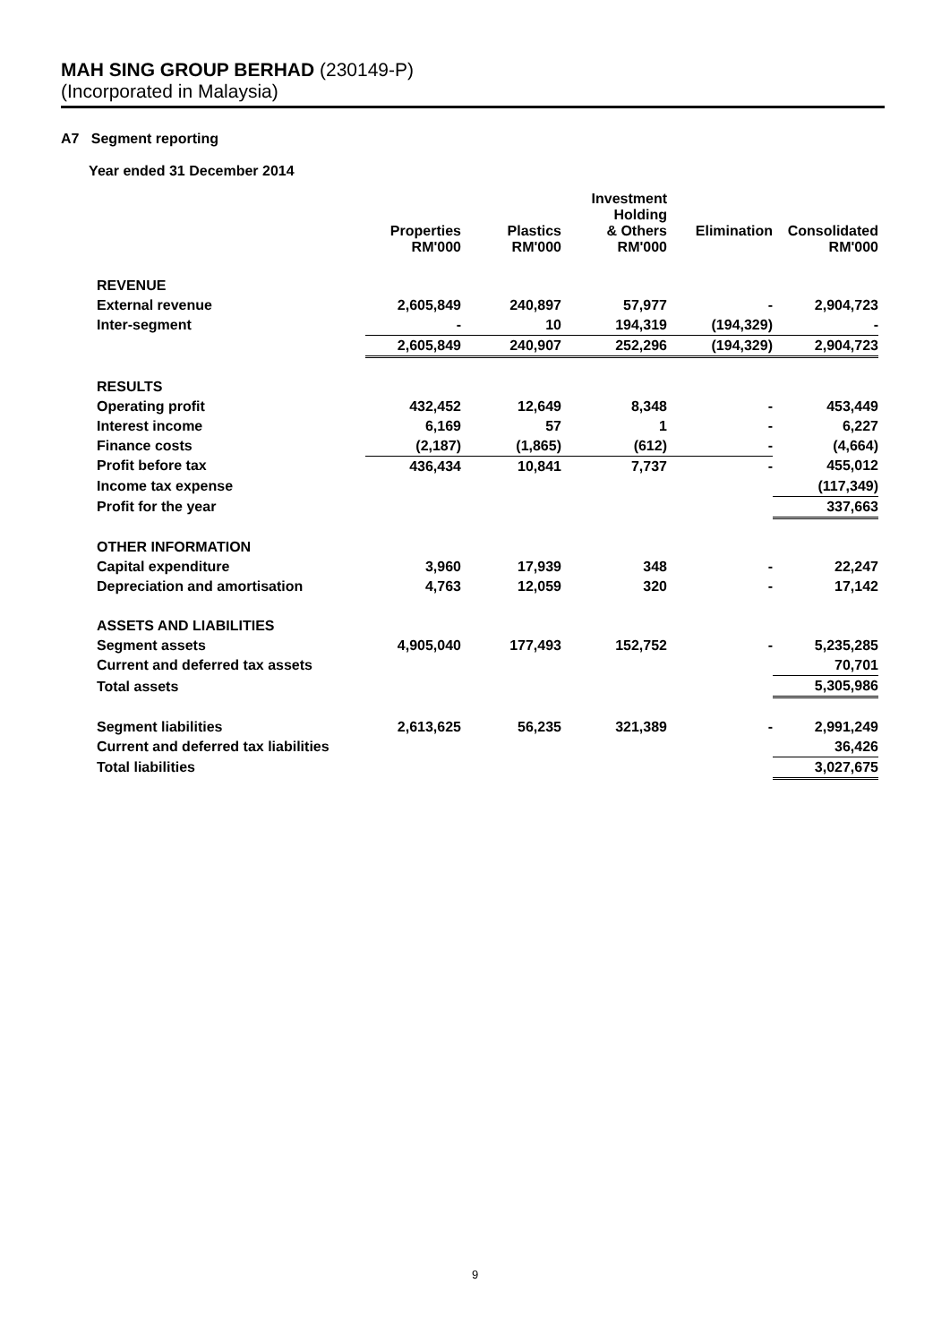MAH SING GROUP BERHAD (230149-P)
(Incorporated in Malaysia)
A7 Segment reporting
Year ended 31 December 2014
| | Properties RM'000 | Plastics RM'000 | Investment Holding & Others RM'000 | Elimination | Consolidated RM'000 |
| --- | --- | --- | --- | --- | --- |
| REVENUE | | | | | |
| External revenue | 2,605,849 | 240,897 | 57,977 | - | 2,904,723 |
| Inter-segment | - | 10 | 194,319 | (194,329) | - |
| | 2,605,849 | 240,907 | 252,296 | (194,329) | 2,904,723 |
| RESULTS | | | | | |
| Operating profit | 432,452 | 12,649 | 8,348 | - | 453,449 |
| Interest income | 6,169 | 57 | 1 | - | 6,227 |
| Finance costs | (2,187) | (1,865) | (612) | - | (4,664) |
| Profit before tax | 436,434 | 10,841 | 7,737 | - | 455,012 |
| Income tax expense | | | | | (117,349) |
| Profit for the year | | | | | 337,663 |
| OTHER INFORMATION | | | | | |
| Capital expenditure | 3,960 | 17,939 | 348 | - | 22,247 |
| Depreciation and amortisation | 4,763 | 12,059 | 320 | - | 17,142 |
| ASSETS AND LIABILITIES | | | | | |
| Segment assets | 4,905,040 | 177,493 | 152,752 | - | 5,235,285 |
| Current and deferred tax assets | | | | | 70,701 |
| Total assets | | | | | 5,305,986 |
| Segment liabilities | 2,613,625 | 56,235 | 321,389 | - | 2,991,249 |
| Current and deferred tax liabilities | | | | | 36,426 |
| Total liabilities | | | | | 3,027,675 |
9